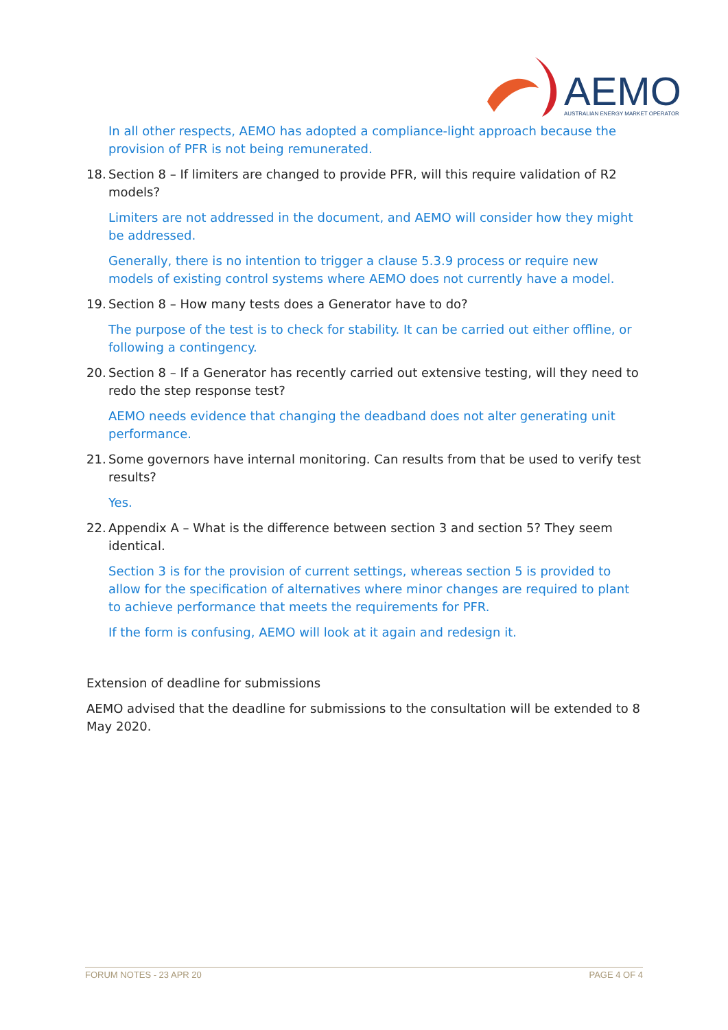AEMO
AUSTRALIAN ENERGY MARKET OPERATOR
In all other respects, AEMO has adopted a compliance-light approach because the provision of PFR is not being remunerated.
18. Section 8 – If limiters are changed to provide PFR, will this require validation of R2 models?
Limiters are not addressed in the document, and AEMO will consider how they might be addressed.
Generally, there is no intention to trigger a clause 5.3.9 process or require new models of existing control systems where AEMO does not currently have a model.
19. Section 8 – How many tests does a Generator have to do?
The purpose of the test is to check for stability. It can be carried out either offline, or following a contingency.
20. Section 8 – If a Generator has recently carried out extensive testing, will they need to redo the step response test?
AEMO needs evidence that changing the deadband does not alter generating unit performance.
21. Some governors have internal monitoring. Can results from that be used to verify test results?
Yes.
22. Appendix A – What is the difference between section 3 and section 5? They seem identical.
Section 3 is for the provision of current settings, whereas section 5 is provided to allow for the specification of alternatives where minor changes are required to plant to achieve performance that meets the requirements for PFR.
If the form is confusing, AEMO will look at it again and redesign it.
Extension of deadline for submissions
AEMO advised that the deadline for submissions to the consultation will be extended to 8 May 2020.
FORUM NOTES - 23 APR 20 PAGE 4 OF 4